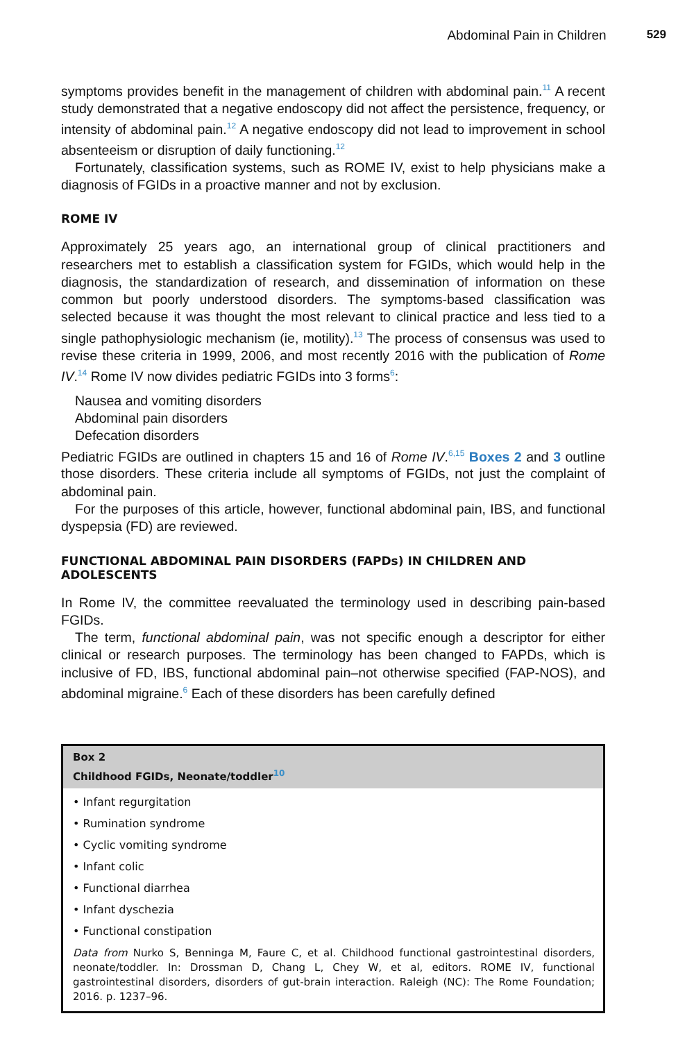Abdominal Pain in Children 529
symptoms provides benefit in the management of children with abdominal pain.<sup>11</sup> A recent study demonstrated that a negative endoscopy did not affect the persistence, frequency, or intensity of abdominal pain.<sup>12</sup> A negative endoscopy did not lead to improvement in school absenteeism or disruption of daily functioning.<sup>12</sup>
Fortunately, classification systems, such as ROME IV, exist to help physicians make a diagnosis of FGIDs in a proactive manner and not by exclusion.
ROME IV
Approximately 25 years ago, an international group of clinical practitioners and researchers met to establish a classification system for FGIDs, which would help in the diagnosis, the standardization of research, and dissemination of information on these common but poorly understood disorders. The symptoms-based classification was selected because it was thought the most relevant to clinical practice and less tied to a single pathophysiologic mechanism (ie, motility).<sup>13</sup> The process of consensus was used to revise these criteria in 1999, 2006, and most recently 2016 with the publication of Rome IV.<sup>14</sup> Rome IV now divides pediatric FGIDs into 3 forms<sup>6</sup>:
Nausea and vomiting disorders
Abdominal pain disorders
Defecation disorders
Pediatric FGIDs are outlined in chapters 15 and 16 of Rome IV.<sup>6,15</sup> Boxes 2 and 3 outline those disorders. These criteria include all symptoms of FGIDs, not just the complaint of abdominal pain.
For the purposes of this article, however, functional abdominal pain, IBS, and functional dyspepsia (FD) are reviewed.
FUNCTIONAL ABDOMINAL PAIN DISORDERS (FAPDs) IN CHILDREN AND ADOLESCENTS
In Rome IV, the committee reevaluated the terminology used in describing pain-based FGIDs.
The term, functional abdominal pain, was not specific enough a descriptor for either clinical or research purposes. The terminology has been changed to FAPDs, which is inclusive of FD, IBS, functional abdominal pain–not otherwise specified (FAP-NOS), and abdominal migraine.<sup>6</sup> Each of these disorders has been carefully defined
Box 2
Childhood FGIDs, Neonate/toddler<sup>10</sup>
• Infant regurgitation
• Rumination syndrome
• Cyclic vomiting syndrome
• Infant colic
• Functional diarrhea
• Infant dyschezia
• Functional constipation
Data from Nurko S, Benninga M, Faure C, et al. Childhood functional gastrointestinal disorders, neonate/toddler. In: Drossman D, Chang L, Chey W, et al, editors. ROME IV, functional gastrointestinal disorders, disorders of gut-brain interaction. Raleigh (NC): The Rome Foundation; 2016. p. 1237–96.